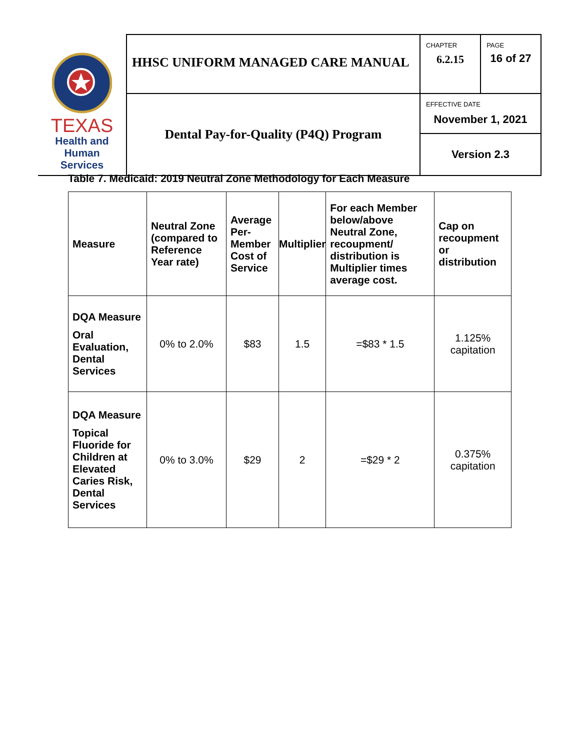| TEXAS Health and Human Services | HHSC UNIFORM MANAGED CARE MANUAL | CHAPTER 6.2.15 | PAGE 16 of 27 |
| | Dental Pay-for-Quality (P4Q) Program | EFFECTIVE DATE November 1, 2021 | |
| | | Version 2.3 | |
Table 7. Medicaid: 2019 Neutral Zone Methodology for Each Measure
| Measure | Neutral Zone (compared to Reference Year rate) | Average Per-Member Cost of Service | Multiplier | For each Member below/above Neutral Zone, recoupment/ distribution is Multiplier times average cost. | Cap on recoupment or distribution |
| --- | --- | --- | --- | --- | --- |
| DQA Measure Oral Evaluation, Dental Services | 0% to 2.0% | $83 | 1.5 | =$83 * 1.5 | 1.125% capitation |
| DQA Measure Topical Fluoride for Children at Elevated Caries Risk, Dental Services | 0% to 3.0% | $29 | 2 | =$29 * 2 | 0.375% capitation |